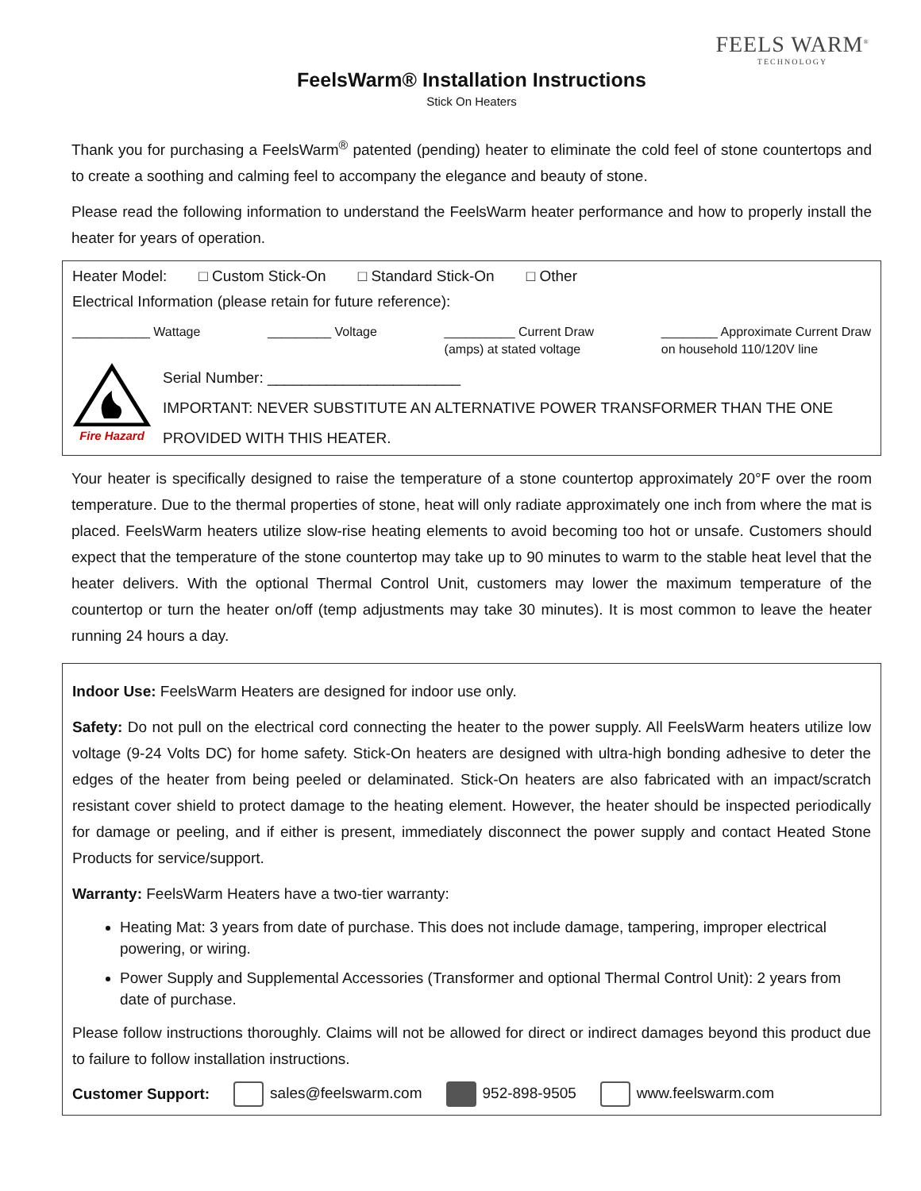FEELS WARM<sup>®</sup>
TECHNOLOGY
FeelsWarm® Installation Instructions
Stick On Heaters
Thank you for purchasing a FeelsWarm<sup>®</sup> patented (pending) heater to eliminate the cold feel of stone countertops and to create a soothing and calming feel to accompany the elegance and beauty of stone.
Please read the following information to understand the FeelsWarm heater performance and how to properly install the heater for years of operation.
Heater Model: □ Custom Stick-On □ Standard Stick-On □ Other
Electrical Information (please retain for future reference):
___________ Wattage _________ Voltage __________ Current Draw
(amps) at stated voltage ________ Approximate Current Draw
on household 110/120V line
Fire Hazard
Serial Number: _______________________
IMPORTANT: NEVER SUBSTITUTE AN ALTERNATIVE POWER TRANSFORMER THAN THE ONE PROVIDED WITH THIS HEATER.
Your heater is specifically designed to raise the temperature of a stone countertop approximately 20°F over the room temperature. Due to the thermal properties of stone, heat will only radiate approximately one inch from where the mat is placed. FeelsWarm heaters utilize slow-rise heating elements to avoid becoming too hot or unsafe. Customers should expect that the temperature of the stone countertop may take up to 90 minutes to warm to the stable heat level that the heater delivers. With the optional Thermal Control Unit, customers may lower the maximum temperature of the countertop or turn the heater on/off (temp adjustments may take 30 minutes). It is most common to leave the heater running 24 hours a day.
Indoor Use: FeelsWarm Heaters are designed for indoor use only.
Safety: Do not pull on the electrical cord connecting the heater to the power supply. All FeelsWarm heaters utilize low voltage (9-24 Volts DC) for home safety. Stick-On heaters are designed with ultra-high bonding adhesive to deter the edges of the heater from being peeled or delaminated. Stick-On heaters are also fabricated with an impact/scratch resistant cover shield to protect damage to the heating element. However, the heater should be inspected periodically for damage or peeling, and if either is present, immediately disconnect the power supply and contact Heated Stone Products for service/support.
Warranty: FeelsWarm Heaters have a two-tier warranty:
Heating Mat: 3 years from date of purchase. This does not include damage, tampering, improper electrical powering, or wiring.
Power Supply and Supplemental Accessories (Transformer and optional Thermal Control Unit): 2 years from date of purchase.
Please follow instructions thoroughly. Claims will not be allowed for direct or indirect damages beyond this product due to failure to follow installation instructions.
Customer Support: sales@feelswarm.com 952-898-9505 www.feelswarm.com